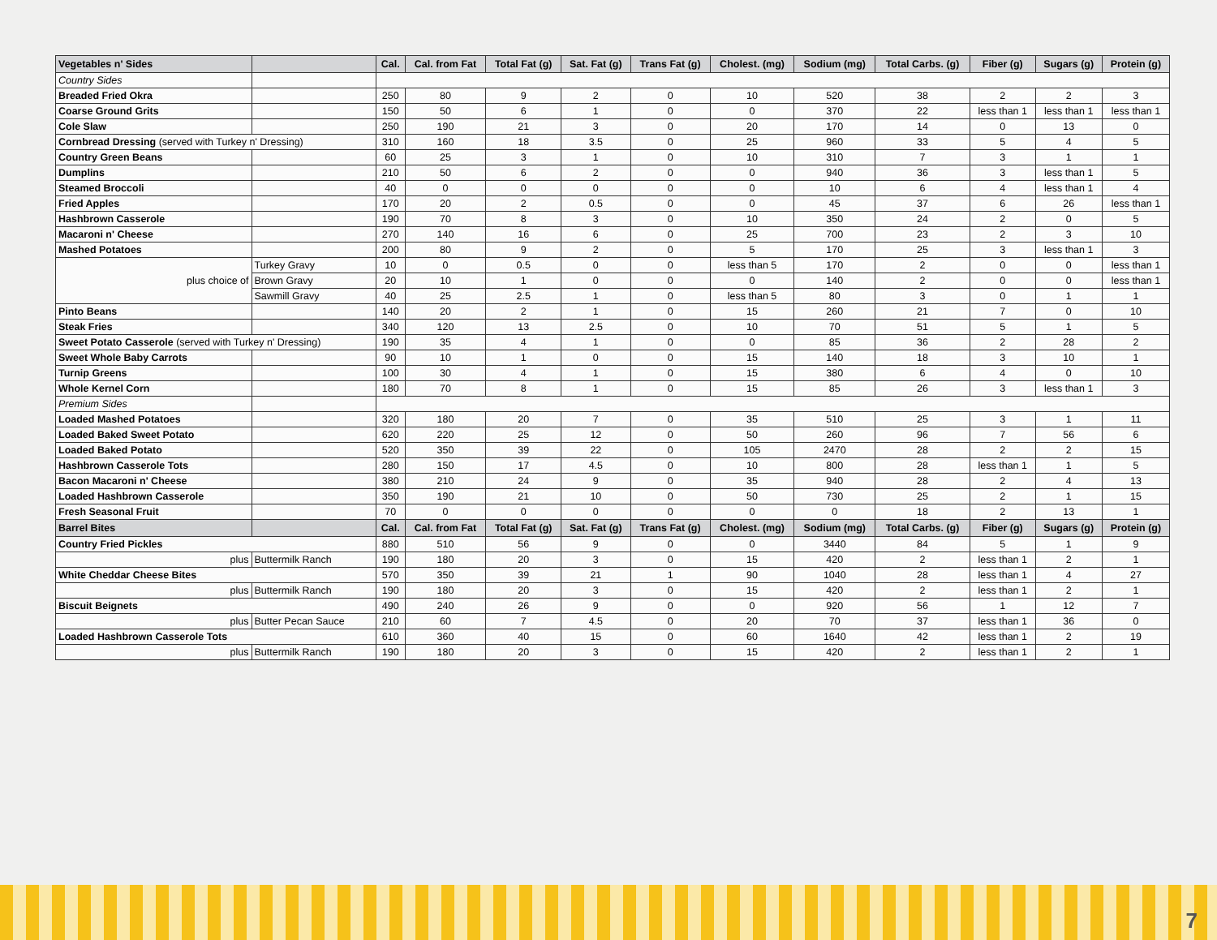| Vegetables n' Sides | | Cal. | Cal. from Fat | Total Fat (g) | Sat. Fat (g) | Trans Fat (g) | Cholest. (mg) | Sodium (mg) | Total Carbs. (g) | Fiber (g) | Sugars (g) | Protein (g) |
| --- | --- | --- | --- | --- | --- | --- | --- | --- | --- | --- | --- | --- |
| Country Sides | | | | | | | | | | | | |
| Breaded Fried Okra | | 250 | 80 | 9 | 2 | 0 | 10 | 520 | 38 | 2 | 2 | 3 |
| Coarse Ground Grits | | 150 | 50 | 6 | 1 | 0 | 0 | 370 | 22 | less than 1 | less than 1 | less than 1 |
| Cole Slaw | | 250 | 190 | 21 | 3 | 0 | 20 | 170 | 14 | 0 | 13 | 0 |
| Cornbread Dressing (served with Turkey n' Dressing) | | 310 | 160 | 18 | 3.5 | 0 | 25 | 960 | 33 | 5 | 4 | 5 |
| Country Green Beans | | 60 | 25 | 3 | 1 | 0 | 10 | 310 | 7 | 3 | 1 | 1 |
| Dumplins | | 210 | 50 | 6 | 2 | 0 | 0 | 940 | 36 | 3 | less than 1 | 5 |
| Steamed Broccoli | | 40 | 0 | 0 | 0 | 0 | 0 | 10 | 6 | 4 | less than 1 | 4 |
| Fried Apples | | 170 | 20 | 2 | 0.5 | 0 | 0 | 45 | 37 | 6 | 26 | less than 1 |
| Hashbrown Casserole | | 190 | 70 | 8 | 3 | 0 | 10 | 350 | 24 | 2 | 0 | 5 |
| Macaroni n' Cheese | | 270 | 140 | 16 | 6 | 0 | 25 | 700 | 23 | 2 | 3 | 10 |
| Mashed Potatoes | | 200 | 80 | 9 | 2 | 0 | 5 | 170 | 25 | 3 | less than 1 | 3 |
| plus choice of | Turkey Gravy | 10 | 0 | 0.5 | 0 | 0 | less than 5 | 170 | 2 | 0 | 0 | less than 1 |
| | Brown Gravy | 20 | 10 | 1 | 0 | 0 | 0 | 140 | 2 | 0 | 0 | less than 1 |
| | Sawmill Gravy | 40 | 25 | 2.5 | 1 | 0 | less than 5 | 80 | 3 | 0 | 1 | 1 |
| Pinto Beans | | 140 | 20 | 2 | 1 | 0 | 15 | 260 | 21 | 7 | 0 | 10 |
| Steak Fries | | 340 | 120 | 13 | 2.5 | 0 | 10 | 70 | 51 | 5 | 1 | 5 |
| Sweet Potato Casserole (served with Turkey n' Dressing) | | 190 | 35 | 4 | 1 | 0 | 0 | 85 | 36 | 2 | 28 | 2 |
| Sweet Whole Baby Carrots | | 90 | 10 | 1 | 0 | 0 | 15 | 140 | 18 | 3 | 10 | 1 |
| Turnip Greens | | 100 | 30 | 4 | 1 | 0 | 15 | 380 | 6 | 4 | 0 | 10 |
| Whole Kernel Corn | | 180 | 70 | 8 | 1 | 0 | 15 | 85 | 26 | 3 | less than 1 | 3 |
| Premium Sides | | | | | | | | | | | | |
| Loaded Mashed Potatoes | | 320 | 180 | 20 | 7 | 0 | 35 | 510 | 25 | 3 | 1 | 11 |
| Loaded Baked Sweet Potato | | 620 | 220 | 25 | 12 | 0 | 50 | 260 | 96 | 7 | 56 | 6 |
| Loaded Baked Potato | | 520 | 350 | 39 | 22 | 0 | 105 | 2470 | 28 | 2 | 2 | 15 |
| Hashbrown Casserole Tots | | 280 | 150 | 17 | 4.5 | 0 | 10 | 800 | 28 | less than 1 | 1 | 5 |
| Bacon Macaroni n' Cheese | | 380 | 210 | 24 | 9 | 0 | 35 | 940 | 28 | 2 | 4 | 13 |
| Loaded Hashbrown Casserole | | 350 | 190 | 21 | 10 | 0 | 50 | 730 | 25 | 2 | 1 | 15 |
| Fresh Seasonal Fruit | | 70 | 0 | 0 | 0 | 0 | 0 | 0 | 18 | 2 | 13 | 1 |
| Barrel Bites | | Cal. | Cal. from Fat | Total Fat (g) | Sat. Fat (g) | Trans Fat (g) | Cholest. (mg) | Sodium (mg) | Total Carbs. (g) | Fiber (g) | Sugars (g) | Protein (g) |
| Country Fried Pickles | | 880 | 510 | 56 | 9 | 0 | 0 | 3440 | 84 | 5 | 1 | 9 |
| plus | Buttermilk Ranch | 190 | 180 | 20 | 3 | 0 | 15 | 420 | 2 | less than 1 | 2 | 1 |
| White Cheddar Cheese Bites | | 570 | 350 | 39 | 21 | 1 | 90 | 1040 | 28 | less than 1 | 4 | 27 |
| plus | Buttermilk Ranch | 190 | 180 | 20 | 3 | 0 | 15 | 420 | 2 | less than 1 | 2 | 1 |
| Biscuit Beignets | | 490 | 240 | 26 | 9 | 0 | 0 | 920 | 56 | 1 | 12 | 7 |
| plus | Butter Pecan Sauce | 210 | 60 | 7 | 4.5 | 0 | 20 | 70 | 37 | less than 1 | 36 | 0 |
| Loaded Hashbrown Casserole Tots | | 610 | 360 | 40 | 15 | 0 | 60 | 1640 | 42 | less than 1 | 2 | 19 |
| plus | Buttermilk Ranch | 190 | 180 | 20 | 3 | 0 | 15 | 420 | 2 | less than 1 | 2 | 1 |
7